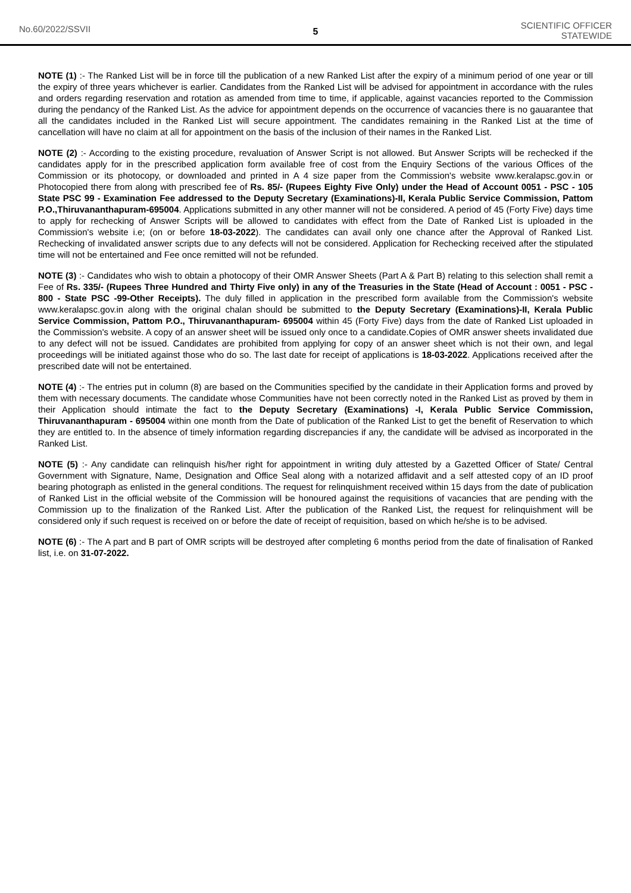No.60/2022/SSVII
5
SCIENTIFIC OFFICER
STATEWIDE
NOTE (1) :- The Ranked List will be in force till the publication of a new Ranked List after the expiry of a minimum period of one year or till the expiry of three years whichever is earlier. Candidates from the Ranked List will be advised for appointment in accordance with the rules and orders regarding reservation and rotation as amended from time to time, if applicable, against vacancies reported to the Commission during the pendancy of the Ranked List. As the advice for appointment depends on the occurrence of vacancies there is no gauarantee that all the candidates included in the Ranked List will secure appointment. The candidates remaining in the Ranked List at the time of cancellation will have no claim at all for appointment on the basis of the inclusion of their names in the Ranked List.
NOTE (2) :- According to the existing procedure, revaluation of Answer Script is not allowed. But Answer Scripts will be rechecked if the candidates apply for in the prescribed application form available free of cost from the Enquiry Sections of the various Offices of the Commission or its photocopy, or downloaded and printed in A 4 size paper from the Commission's website www.keralapsc.gov.in or Photocopied there from along with prescribed fee of Rs. 85/- (Rupees Eighty Five Only) under the Head of Account 0051 - PSC - 105 State PSC 99 - Examination Fee addressed to the Deputy Secretary (Examinations)-II, Kerala Public Service Commission, Pattom P.O.,Thiruvananthapuram-695004. Applications submitted in any other manner will not be considered. A period of 45 (Forty Five) days time to apply for rechecking of Answer Scripts will be allowed to candidates with effect from the Date of Ranked List is uploaded in the Commission's website i.e; (on or before 18-03-2022). The candidates can avail only one chance after the Approval of Ranked List. Rechecking of invalidated answer scripts due to any defects will not be considered. Application for Rechecking received after the stipulated time will not be entertained and Fee once remitted will not be refunded.
NOTE (3) :- Candidates who wish to obtain a photocopy of their OMR Answer Sheets (Part A & Part B) relating to this selection shall remit a Fee of Rs. 335/- (Rupees Three Hundred and Thirty Five only) in any of the Treasuries in the State (Head of Account : 0051 - PSC - 800 - State PSC -99-Other Receipts). The duly filled in application in the prescribed form available from the Commission's website www.keralapsc.gov.in along with the original chalan should be submitted to the Deputy Secretary (Examinations)-II, Kerala Public Service Commission, Pattom P.O., Thiruvananthapuram- 695004 within 45 (Forty Five) days from the date of Ranked List uploaded in the Commission's website. A copy of an answer sheet will be issued only once to a candidate.Copies of OMR answer sheets invalidated due to any defect will not be issued. Candidates are prohibited from applying for copy of an answer sheet which is not their own, and legal proceedings will be initiated against those who do so. The last date for receipt of applications is 18-03-2022. Applications received after the prescribed date will not be entertained.
NOTE (4) :- The entries put in column (8) are based on the Communities specified by the candidate in their Application forms and proved by them with necessary documents. The candidate whose Communities have not been correctly noted in the Ranked List as proved by them in their Application should intimate the fact to the Deputy Secretary (Examinations) -I, Kerala Public Service Commission, Thiruvananthapuram - 695004 within one month from the Date of publication of the Ranked List to get the benefit of Reservation to which they are entitled to. In the absence of timely information regarding discrepancies if any, the candidate will be advised as incorporated in the Ranked List.
NOTE (5) :- Any candidate can relinquish his/her right for appointment in writing duly attested by a Gazetted Officer of State/ Central Government with Signature, Name, Designation and Office Seal along with a notarized affidavit and a self attested copy of an ID proof bearing photograph as enlisted in the general conditions. The request for relinquishment received within 15 days from the date of publication of Ranked List in the official website of the Commission will be honoured against the requisitions of vacancies that are pending with the Commission up to the finalization of the Ranked List. After the publication of the Ranked List, the request for relinquishment will be considered only if such request is received on or before the date of receipt of requisition, based on which he/she is to be advised.
NOTE (6) :- The A part and B part of OMR scripts will be destroyed after completing 6 months period from the date of finalisation of Ranked list, i.e. on 31-07-2022.